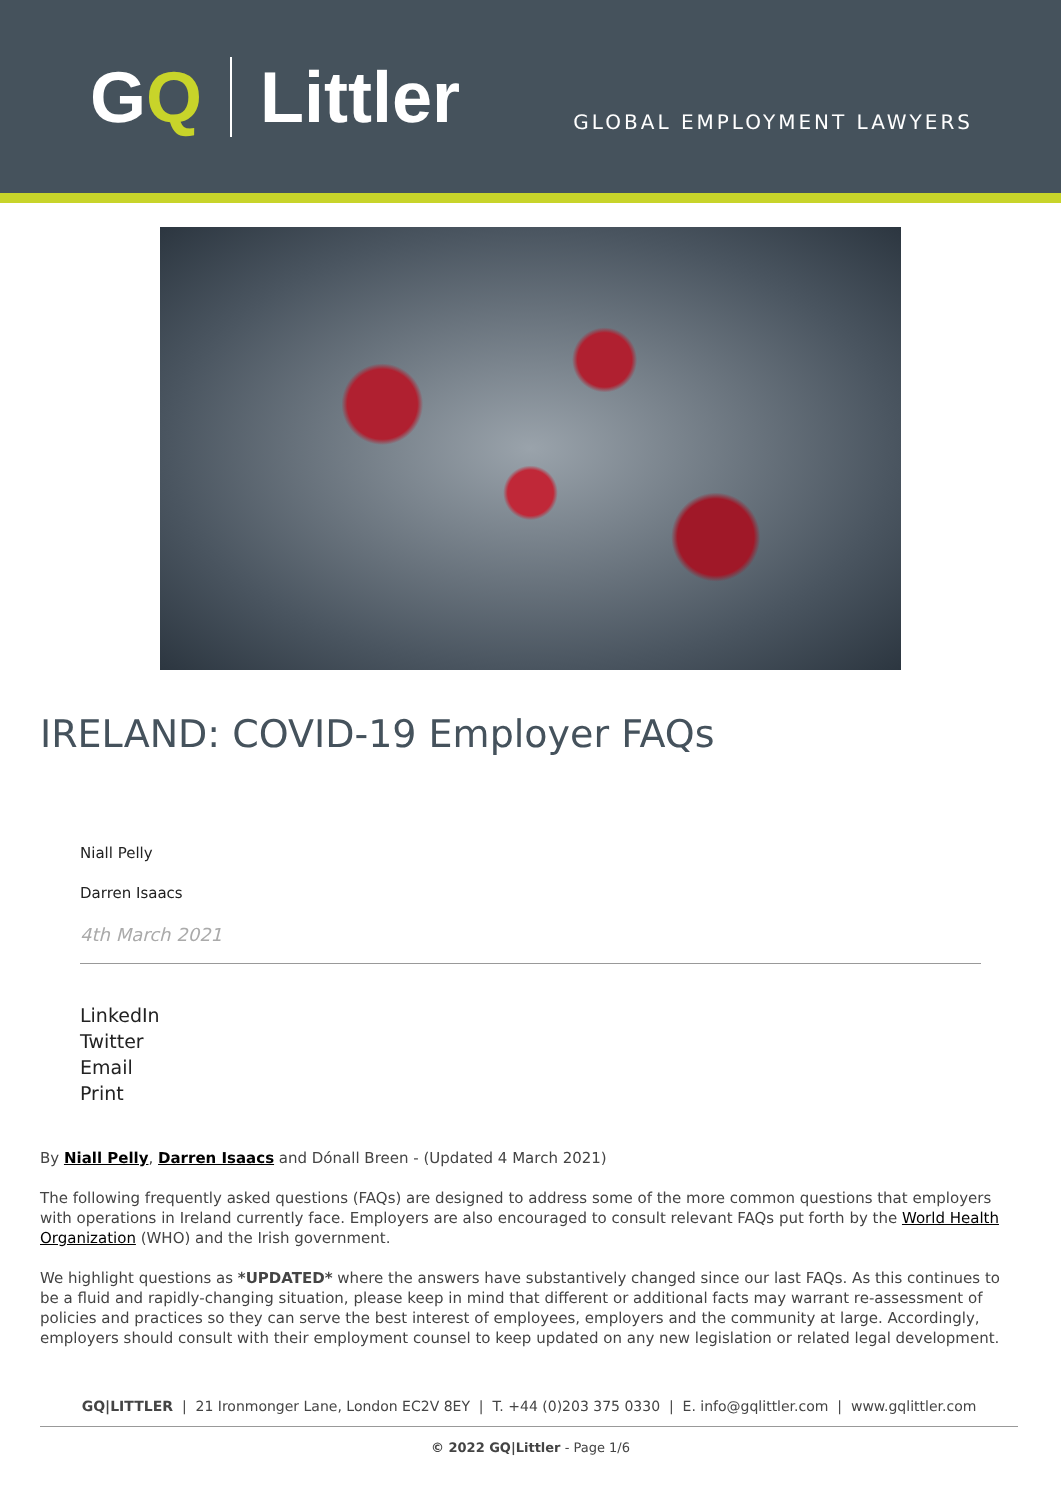GQ Littler
GLOBAL EMPLOYMENT LAWYERS
IRELAND: COVID-19 Employer FAQs
Niall Pelly
Darren Isaacs
4th March 2021
LinkedIn
Twitter
Email
Print
By Niall Pelly, Darren Isaacs and Dónall Breen - (Updated 4 March 2021)
The following frequently asked questions (FAQs) are designed to address some of the more common questions that employers with operations in Ireland currently face. Employers are also encouraged to consult relevant FAQs put forth by the World Health Organization (WHO) and the Irish government.
We highlight questions as *UPDATED* where the answers have substantively changed since our last FAQs. As this continues to be a fluid and rapidly-changing situation, please keep in mind that different or additional facts may warrant re-assessment of policies and practices so they can serve the best interest of employees, employers and the community at large. Accordingly, employers should consult with their employment counsel to keep updated on any new legislation or related legal development.
GQ|LITTLER | 21 Ironmonger Lane, London EC2V 8EY | T. +44 (0)203 375 0330 | E. info@gqlittler.com | www.gqlittler.com
© 2022 GQ|Littler - Page 1/6